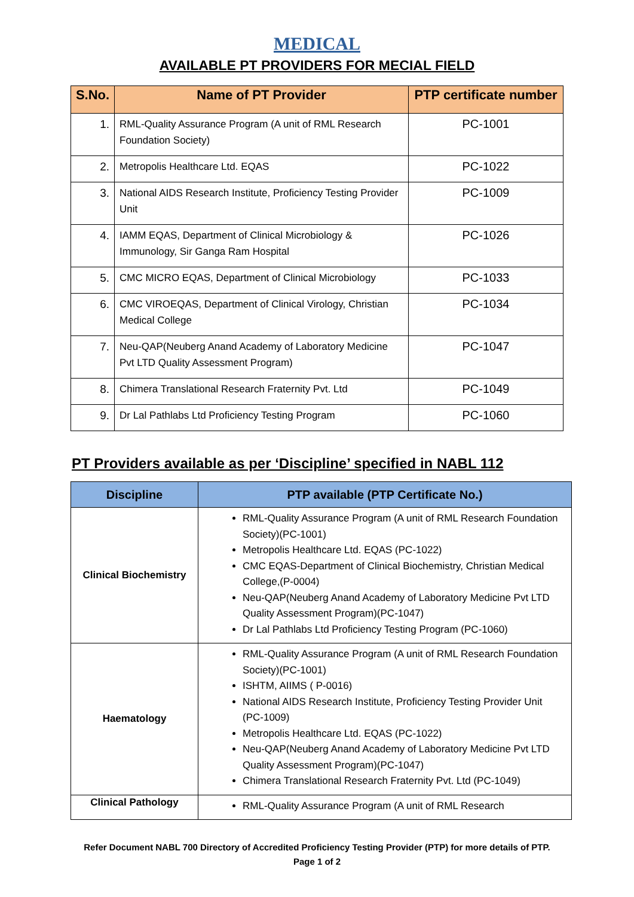MEDICAL
AVAILABLE PT PROVIDERS FOR MECIAL FIELD
| S.No. | Name of PT Provider | PTP certificate number |
| --- | --- | --- |
| 1. | RML-Quality Assurance Program (A unit of RML Research Foundation Society) | PC-1001 |
| 2. | Metropolis Healthcare Ltd. EQAS | PC-1022 |
| 3. | National AIDS Research Institute, Proficiency Testing Provider Unit | PC-1009 |
| 4. | IAMM EQAS, Department of Clinical Microbiology & Immunology, Sir Ganga Ram Hospital | PC-1026 |
| 5. | CMC MICRO EQAS, Department of Clinical Microbiology | PC-1033 |
| 6. | CMC VIROEQAS, Department of Clinical Virology, Christian Medical College | PC-1034 |
| 7. | Neu-QAP(Neuberg Anand Academy of Laboratory Medicine Pvt LTD Quality Assessment Program) | PC-1047 |
| 8. | Chimera Translational Research Fraternity Pvt. Ltd | PC-1049 |
| 9. | Dr Lal Pathlabs Ltd Proficiency Testing Program | PC-1060 |
PT Providers available as per ‘Discipline’ specified in NABL 112
| Discipline | PTP available (PTP Certificate No.) |
| --- | --- |
| Clinical Biochemistry | RML-Quality Assurance Program (A unit of RML Research Foundation Society)(PC-1001) Metropolis Healthcare Ltd. EQAS (PC-1022) CMC EQAS-Department of Clinical Biochemistry, Christian Medical College,(P-0004) Neu-QAP(Neuberg Anand Academy of Laboratory Medicine Pvt LTD Quality Assessment Program)(PC-1047) Dr Lal Pathlabs Ltd Proficiency Testing Program (PC-1060) |
| Haematology | RML-Quality Assurance Program (A unit of RML Research Foundation Society)(PC-1001) ISHTM, AIIMS ( P-0016) National AIDS Research Institute, Proficiency Testing Provider Unit (PC-1009) Metropolis Healthcare Ltd. EQAS (PC-1022) Neu-QAP(Neuberg Anand Academy of Laboratory Medicine Pvt LTD Quality Assessment Program)(PC-1047) Chimera Translational Research Fraternity Pvt. Ltd (PC-1049) |
| Clinical Pathology | RML-Quality Assurance Program (A unit of RML Research |
Refer Document NABL 700 Directory of Accredited Proficiency Testing Provider (PTP) for more details of PTP.
Page 1 of 2